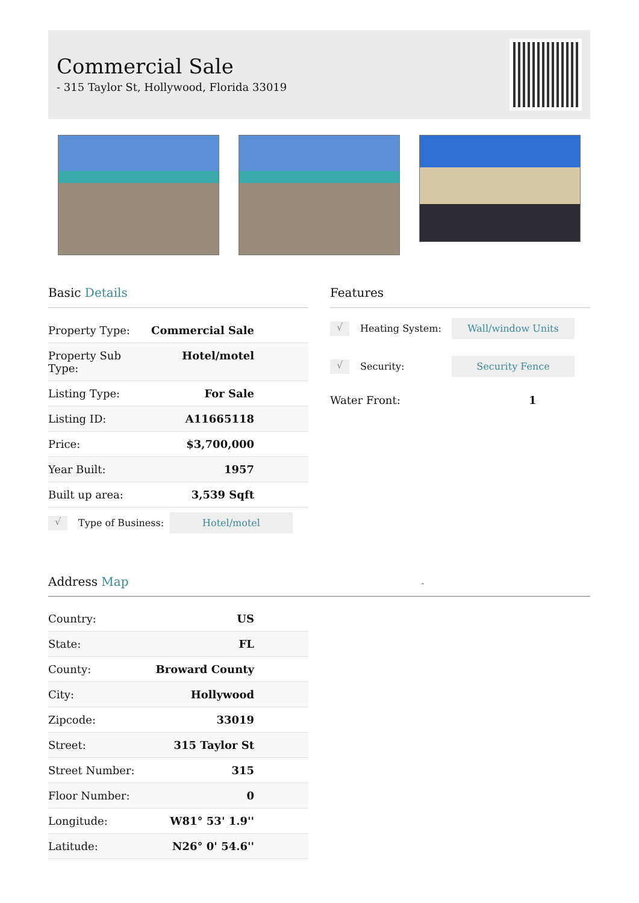Commercial Sale
- 315 Taylor St, Hollywood, Florida 33019
Basic Details
| Property Type: | Commercial Sale |
| Property Sub Type: | Hotel/motel |
| Listing Type: | For Sale |
| Listing ID: | A11665118 |
| Price: | $3,700,000 |
| Year Built: | 1957 |
| Built up area: | 3,539 Sqft |
√ Type of Business: Hotel/motel
Features
√ Heating System: Wall/window Units
√ Security: Security Fence
Water Front: 1
Address Map -
| Country: | US |
| State: | FL |
| County: | Broward County |
| City: | Hollywood |
| Zipcode: | 33019 |
| Street: | 315 Taylor St |
| Street Number: | 315 |
| Floor Number: | 0 |
| Longitude: | W81° 53' 1.9'' |
| Latitude: | N26° 0' 54.6'' |